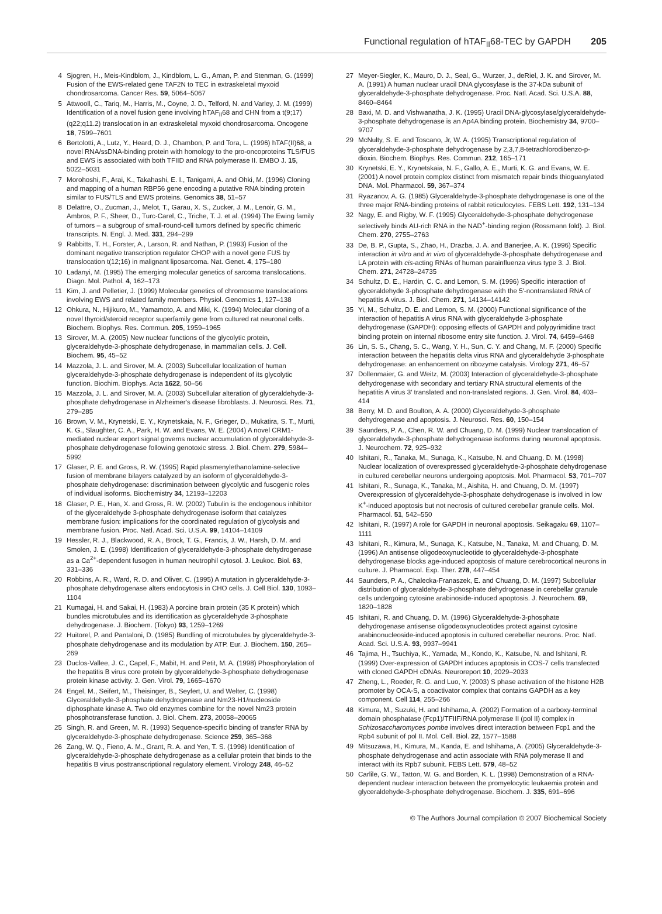Functional regulation of hTAF<sub>II</sub>68-TEC by GAPDH 205
4 Sjogren, H., Meis-Kindblom, J., Kindblom, L. G., Aman, P. and Stenman, G. (1999) Fusion of the EWS-related gene TAF2N to TEC in extraskeletal myxoid chondrosarcoma. Cancer Res. 59, 5064–5067
5 Attwooll, C., Tariq, M., Harris, M., Coyne, J. D., Telford, N. and Varley, J. M. (1999) Identification of a novel fusion gene involving hTAF<sub>II</sub>68 and CHN from a t(9;17)(q22;q11.2) translocation in an extraskeletal myxoid chondrosarcoma. Oncogene 18, 7599–7601
6 Bertolotti, A., Lutz, Y., Heard, D. J., Chambon, P. and Tora, L. (1996) hTAF(II)68, a novel RNA/ssDNA-binding protein with homology to the pro-oncoproteins TLS/FUS and EWS is associated with both TFIID and RNA polymerase II. EMBO J. 15, 5022–5031
7 Morohoshi, F., Arai, K., Takahashi, E. I., Tanigami, A. and Ohki, M. (1996) Cloning and mapping of a human RBP56 gene encoding a putative RNA binding protein similar to FUS/TLS and EWS proteins. Genomics 38, 51–57
8 Delattre, O., Zucman, J., Melot, T., Garau, X. S., Zucker, J. M., Lenoir, G. M., Ambros, P. F., Sheer, D., Turc-Carel, C., Triche, T. J. et al. (1994) The Ewing family of tumors – a subgroup of small-round-cell tumors defined by specific chimeric transcripts. N. Engl. J. Med. 331, 294–299
9 Rabbitts, T. H., Forster, A., Larson, R. and Nathan, P. (1993) Fusion of the dominant negative transcription regulator CHOP with a novel gene FUS by translocation t(12;16) in malignant liposarcoma. Nat. Genet. 4, 175–180
10 Ladanyi, M. (1995) The emerging molecular genetics of sarcoma translocations. Diagn. Mol. Pathol. 4, 162–173
11 Kim, J. and Pelletier, J. (1999) Molecular genetics of chromosome translocations involving EWS and related family members. Physiol. Genomics 1, 127–138
12 Ohkura, N., Hijikuro, M., Yamamoto, A. and Miki, K. (1994) Molecular cloning of a novel thyroid/steroid receptor superfamily gene from cultured rat neuronal cells. Biochem. Biophys. Res. Commun. 205, 1959–1965
13 Sirover, M. A. (2005) New nuclear functions of the glycolytic protein, glyceraldehyde-3-phosphate dehydrogenase, in mammalian cells. J. Cell. Biochem. 95, 45–52
14 Mazzola, J. L. and Sirover, M. A. (2003) Subcellular localization of human glyceraldehyde-3-phosphate dehydrogenase is independent of its glycolytic function. Biochim. Biophys. Acta 1622, 50–56
15 Mazzola, J. L. and Sirover, M. A. (2003) Subcellular alteration of glyceraldehyde-3-phosphate dehydrogenase in Alzheimer's disease fibroblasts. J. Neurosci. Res. 71, 279–285
16 Brown, V. M., Krynetski, E. Y., Krynetskaia, N. F., Grieger, D., Mukatira, S. T., Murti, K. G., Slaughter, C. A., Park, H. W. and Evans, W. E. (2004) A novel CRM1-mediated nuclear export signal governs nuclear accumulation of glyceraldehyde-3-phosphate dehydrogenase following genotoxic stress. J. Biol. Chem. 279, 5984–5992
17 Glaser, P. E. and Gross, R. W. (1995) Rapid plasmenylethanolamine-selective fusion of membrane bilayers catalyzed by an isoform of glyceraldehyde-3-phosphate dehydrogenase: discrimination between glycolytic and fusogenic roles of individual isoforms. Biochemistry 34, 12193–12203
18 Glaser, P. E., Han, X. and Gross, R. W. (2002) Tubulin is the endogenous inhibitor of the glyceraldehyde 3-phosphate dehydrogenase isoform that catalyzes membrane fusion: implications for the coordinated regulation of glycolysis and membrane fusion. Proc. Natl. Acad. Sci. U.S.A. 99, 14104–14109
19 Hessler, R. J., Blackwood, R. A., Brock, T. G., Francis, J. W., Harsh, D. M. and Smolen, J. E. (1998) Identification of glyceraldehyde-3-phosphate dehydrogenase as a Ca<sup>2+</sup>-dependent fusogen in human neutrophil cytosol. J. Leukoc. Biol. 63, 331–336
20 Robbins, A. R., Ward, R. D. and Oliver, C. (1995) A mutation in glyceraldehyde-3-phosphate dehydrogenase alters endocytosis in CHO cells. J. Cell Biol. 130, 1093–1104
21 Kumagai, H. and Sakai, H. (1983) A porcine brain protein (35 K protein) which bundles microtubules and its identification as glyceraldehyde 3-phosphate dehydrogenase. J. Biochem. (Tokyo) 93, 1259–1269
22 Huitorel, P. and Pantaloni, D. (1985) Bundling of microtubules by glyceraldehyde-3-phosphate dehydrogenase and its modulation by ATP. Eur. J. Biochem. 150, 265–269
23 Duclos-Vallee, J. C., Capel, F., Mabit, H. and Petit, M. A. (1998) Phosphorylation of the hepatitis B virus core protein by glyceraldehyde-3-phosphate dehydrogenase protein kinase activity. J. Gen. Virol. 79, 1665–1670
24 Engel, M., Seifert, M., Theisinger, B., Seyfert, U. and Welter, C. (1998) Glyceraldehyde-3-phosphate dehydrogenase and Nm23-H1/nucleoside diphosphate kinase A. Two old enzymes combine for the novel Nm23 protein phosphotransferase function. J. Biol. Chem. 273, 20058–20065
25 Singh, R. and Green, M. R. (1993) Sequence-specific binding of transfer RNA by glyceraldehyde-3-phosphate dehydrogenase. Science 259, 365–368
26 Zang, W. Q., Fieno, A. M., Grant, R. A. and Yen, T. S. (1998) Identification of glyceraldehyde-3-phosphate dehydrogenase as a cellular protein that binds to the hepatitis B virus posttranscriptional regulatory element. Virology 248, 46–52
27 Meyer-Siegler, K., Mauro, D. J., Seal, G., Wurzer, J., deRiel, J. K. and Sirover, M. A. (1991) A human nuclear uracil DNA glycosylase is the 37-kDa subunit of glyceraldehyde-3-phosphate dehydrogenase. Proc. Natl. Acad. Sci. U.S.A. 88, 8460–8464
28 Baxi, M. D. and Vishwanatha, J. K. (1995) Uracil DNA-glycosylase/glyceraldehyde-3-phosphate dehydrogenase is an Ap4A binding protein. Biochemistry 34, 9700–9707
29 McNulty, S. E. and Toscano, Jr, W. A. (1995) Transcriptional regulation of glyceraldehyde-3-phosphate dehydrogenase by 2,3,7,8-tetrachlorodibenzo-p-dioxin. Biochem. Biophys. Res. Commun. 212, 165–171
30 Krynetski, E. Y., Krynetskaia, N. F., Gallo, A. E., Murti, K. G. and Evans, W. E. (2001) A novel protein complex distinct from mismatch repair binds thioguanylated DNA. Mol. Pharmacol. 59, 367–374
31 Ryazanov, A. G. (1985) Glyceraldehyde-3-phosphate dehydrogenase is one of the three major RNA-binding proteins of rabbit reticulocytes. FEBS Lett. 192, 131–134
32 Nagy, E. and Rigby, W. F. (1995) Glyceraldehyde-3-phosphate dehydrogenase selectively binds AU-rich RNA in the NAD<sup>+</sup>-binding region (Rossmann fold). J. Biol. Chem. 270, 2755–2763
33 De, B. P., Gupta, S., Zhao, H., Drazba, J. A. and Banerjee, A. K. (1996) Specific interaction in vitro and in vivo of glyceraldehyde-3-phosphate dehydrogenase and LA protein with cis-acting RNAs of human parainfluenza virus type 3. J. Biol. Chem. 271, 24728–24735
34 Schultz, D. E., Hardin, C. C. and Lemon, S. M. (1996) Specific interaction of glyceraldehyde 3-phosphate dehydrogenase with the 5′-nontranslated RNA of hepatitis A virus. J. Biol. Chem. 271, 14134–14142
35 Yi, M., Schultz, D. E. and Lemon, S. M. (2000) Functional significance of the interaction of hepatitis A virus RNA with glyceraldehyde 3-phosphate dehydrogenase (GAPDH): opposing effects of GAPDH and polypyrimidine tract binding protein on internal ribosome entry site function. J. Virol. 74, 6459–6468
36 Lin, S. S., Chang, S. C., Wang, Y. H., Sun, C. Y. and Chang, M. F. (2000) Specific interaction between the hepatitis delta virus RNA and glyceraldehyde 3-phosphate dehydrogenase: an enhancement on ribozyme catalysis. Virology 271, 46–57
37 Dollenmaier, G. and Weitz, M. (2003) Interaction of glyceraldehyde-3-phosphate dehydrogenase with secondary and tertiary RNA structural elements of the hepatitis A virus 3′ translated and non-translated regions. J. Gen. Virol. 84, 403–414
38 Berry, M. D. and Boulton, A. A. (2000) Glyceraldehyde-3-phosphate dehydrogenase and apoptosis. J. Neurosci. Res. 60, 150–154
39 Saunders, P. A., Chen, R. W. and Chuang, D. M. (1999) Nuclear translocation of glyceraldehyde-3-phosphate dehydrogenase isoforms during neuronal apoptosis. J. Neurochem. 72, 925–932
40 Ishitani, R., Tanaka, M., Sunaga, K., Katsube, N. and Chuang, D. M. (1998) Nuclear localization of overexpressed glyceraldehyde-3-phosphate dehydrogenase in cultured cerebellar neurons undergoing apoptosis. Mol. Pharmacol. 53, 701–707
41 Ishitani, R., Sunaga, K., Tanaka, M., Aishita, H. and Chuang, D. M. (1997) Overexpression of glyceraldehyde-3-phosphate dehydrogenase is involved in low K<sup>+</sup>-induced apoptosis but not necrosis of cultured cerebellar granule cells. Mol. Pharmacol. 51, 542–550
42 Ishitani, R. (1997) A role for GAPDH in neuronal apoptosis. Seikagaku 69, 1107–1111
43 Ishitani, R., Kimura, M., Sunaga, K., Katsube, N., Tanaka, M. and Chuang, D. M. (1996) An antisense oligodeoxynucleotide to glyceraldehyde-3-phosphate dehydrogenase blocks age-induced apoptosis of mature cerebrocortical neurons in culture. J. Pharmacol. Exp. Ther. 278, 447–454
44 Saunders, P. A., Chalecka-Franaszek, E. and Chuang, D. M. (1997) Subcellular distribution of glyceraldehyde-3-phosphate dehydrogenase in cerebellar granule cells undergoing cytosine arabinoside-induced apoptosis. J. Neurochem. 69, 1820–1828
45 Ishitani, R. and Chuang, D. M. (1996) Glyceraldehyde-3-phosphate dehydrogenase antisense oligodeoxynucleotides protect against cytosine arabinonucleoside-induced apoptosis in cultured cerebellar neurons. Proc. Natl. Acad. Sci. U.S.A. 93, 9937–9941
46 Tajima, H., Tsuchiya, K., Yamada, M., Kondo, K., Katsube, N. and Ishitani, R. (1999) Over-expression of GAPDH induces apoptosis in COS-7 cells transfected with cloned GAPDH cDNAs. Neuroreport 10, 2029–2033
47 Zheng, L., Roeder, R. G. and Luo, Y. (2003) S phase activation of the histone H2B promoter by OCA-S, a coactivator complex that contains GAPDH as a key component. Cell 114, 255–266
48 Kimura, M., Suzuki, H. and Ishihama, A. (2002) Formation of a carboxy-terminal domain phosphatase (Fcp1)/TFIIF/RNA polymerase II (pol II) complex in Schizosaccharomyces pombe involves direct interaction between Fcp1 and the Rpb4 subunit of pol II. Mol. Cell. Biol. 22, 1577–1588
49 Mitsuzawa, H., Kimura, M., Kanda, E. and Ishihama, A. (2005) Glyceraldehyde-3-phosphate dehydrogenase and actin associate with RNA polymerase II and interact with its Rpb7 subunit. FEBS Lett. 579, 48–52
50 Carlile, G. W., Tatton, W. G. and Borden, K. L. (1998) Demonstration of a RNA-dependent nuclear interaction between the promyelocytic leukaemia protein and glyceraldehyde-3-phosphate dehydrogenase. Biochem. J. 335, 691–696
© The Authors Journal compilation © 2007 Biochemical Society